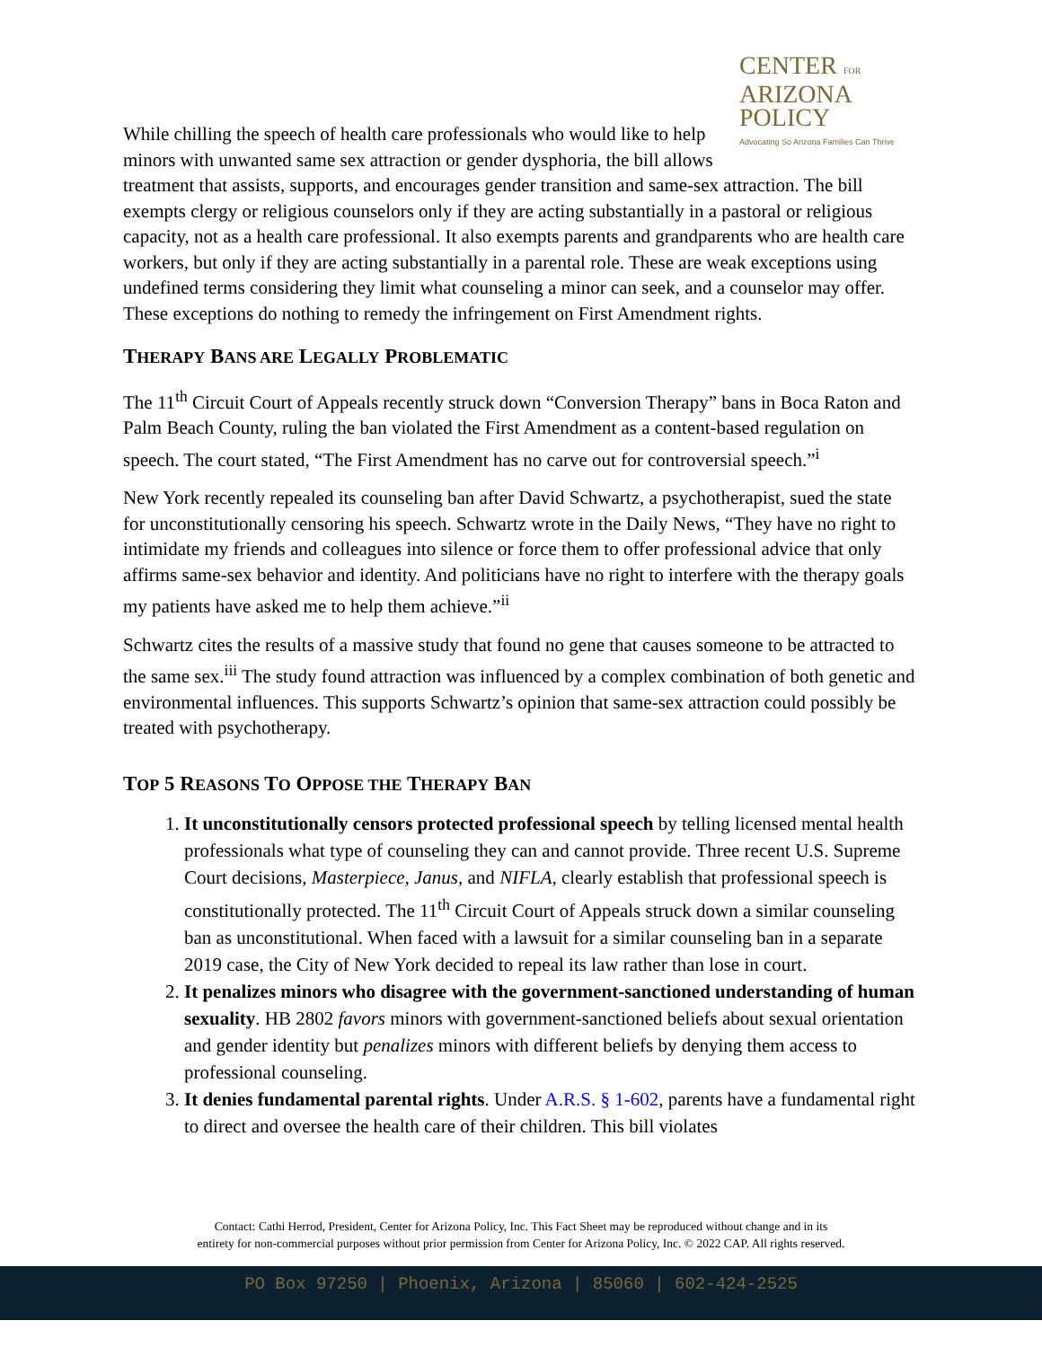CENTER FOR
ARIZONA
POLICY
Advocating So Arizona Families Can Thrive
While chilling the speech of health care professionals who would like to help minors with unwanted same sex attraction or gender dysphoria, the bill allows treatment that assists, supports, and encourages gender transition and same-sex attraction. The bill exempts clergy or religious counselors only if they are acting substantially in a pastoral or religious capacity, not as a health care professional. It also exempts parents and grandparents who are health care workers, but only if they are acting substantially in a parental role. These are weak exceptions using undefined terms considering they limit what counseling a minor can seek, and a counselor may offer. These exceptions do nothing to remedy the infringement on First Amendment rights.
THERAPY BANS ARE LEGALLY PROBLEMATIC
The 11<sup>th</sup> Circuit Court of Appeals recently struck down “Conversion Therapy” bans in Boca Raton and Palm Beach County, ruling the ban violated the First Amendment as a content-based regulation on speech. The court stated, “The First Amendment has no carve out for controversial speech.”<sup>i</sup>
New York recently repealed its counseling ban after David Schwartz, a psychotherapist, sued the state for unconstitutionally censoring his speech. Schwartz wrote in the Daily News, “They have no right to intimidate my friends and colleagues into silence or force them to offer professional advice that only affirms same-sex behavior and identity. And politicians have no right to interfere with the therapy goals my patients have asked me to help them achieve.”<sup>ii</sup>
Schwartz cites the results of a massive study that found no gene that causes someone to be attracted to the same sex.<sup>iii</sup> The study found attraction was influenced by a complex combination of both genetic and environmental influences. This supports Schwartz’s opinion that same-sex attraction could possibly be treated with psychotherapy.
TOP 5 REASONS TO OPPOSE THE THERAPY BAN
1. It unconstitutionally censors protected professional speech by telling licensed mental health professionals what type of counseling they can and cannot provide. Three recent U.S. Supreme Court decisions, Masterpiece, Janus, and NIFLA, clearly establish that professional speech is constitutionally protected. The 11<sup>th</sup> Circuit Court of Appeals struck down a similar counseling ban as unconstitutional. When faced with a lawsuit for a similar counseling ban in a separate 2019 case, the City of New York decided to repeal its law rather than lose in court.
2. It penalizes minors who disagree with the government-sanctioned understanding of human sexuality. HB 2802 favors minors with government-sanctioned beliefs about sexual orientation and gender identity but penalizes minors with different beliefs by denying them access to professional counseling.
3. It denies fundamental parental rights. Under A.R.S. § 1-602, parents have a fundamental right to direct and oversee the health care of their children. This bill violates
Contact: Cathi Herrod, President, Center for Arizona Policy, Inc. This Fact Sheet may be reproduced without change and in its
entirety for non-commercial purposes without prior permission from Center for Arizona Policy, Inc. © 2022 CAP. All rights reserved.
PO Box 97250 | Phoenix, Arizona | 85060 | 602-424-2525